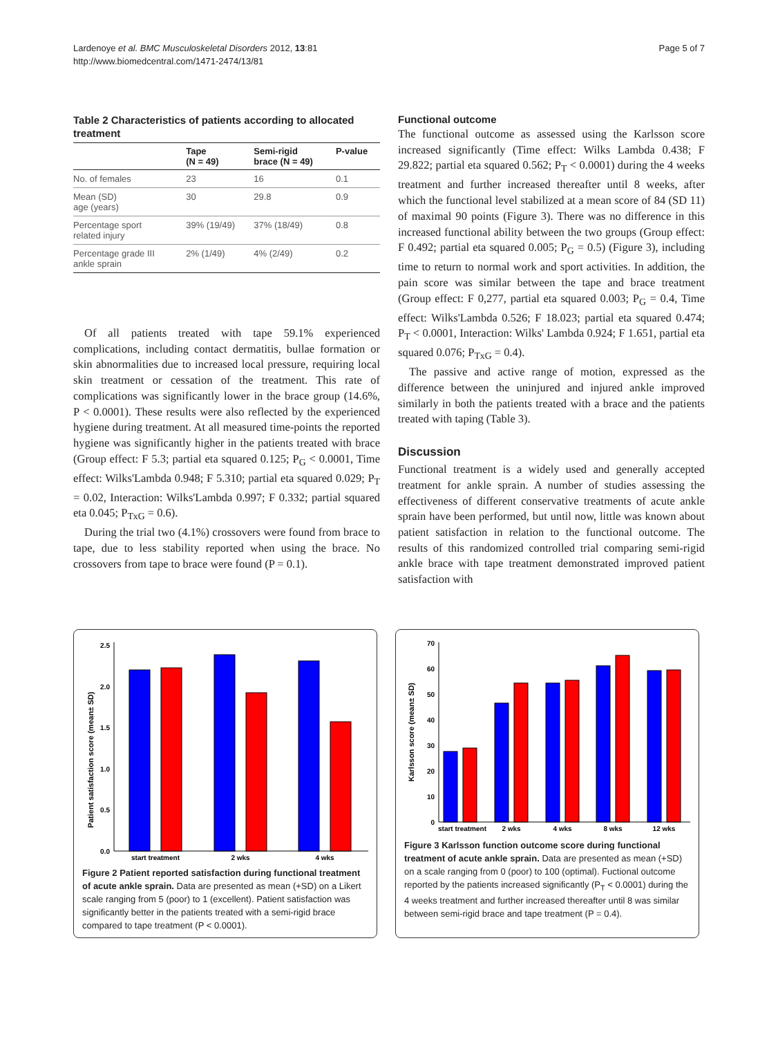Lardenoye et al. BMC Musculoskeletal Disorders 2012, 13:81
http://www.biomedcentral.com/1471-2474/13/81
Page 5 of 7
Table 2 Characteristics of patients according to allocated treatment
| | Tape (N = 49) | Semi-rigid brace (N = 49) | P-value |
| --- | --- | --- | --- |
| No. of females | 23 | 16 | 0.1 |
| Mean (SD) age (years) | 30 | 29.8 | 0.9 |
| Percentage sport related injury | 39% (19/49) | 37% (18/49) | 0.8 |
| Percentage grade III ankle sprain | 2% (1/49) | 4% (2/49) | 0.2 |
Of all patients treated with tape 59.1% experienced complications, including contact dermatitis, bullae formation or skin abnormalities due to increased local pressure, requiring local skin treatment or cessation of the treatment. This rate of complications was significantly lower in the brace group (14.6%, P < 0.0001). These results were also reflected by the experienced hygiene during treatment. At all measured time-points the reported hygiene was significantly higher in the patients treated with brace (Group effect: F 5.3; partial eta squared 0.125; P<sub>G</sub> < 0.0001, Time effect: Wilks'Lambda 0.948; F 5.310; partial eta squared 0.029; P<sub>T</sub> = 0.02, Interaction: Wilks'Lambda 0.997; F 0.332; partial squared eta 0.045; P<sub>TxG</sub> = 0.6).
During the trial two (4.1%) crossovers were found from brace to tape, due to less stability reported when using the brace. No crossovers from tape to brace were found (P = 0.1).
Functional outcome
The functional outcome as assessed using the Karlsson score increased significantly (Time effect: Wilks Lambda 0.438; F 29.822; partial eta squared 0.562; P<sub>T</sub> < 0.0001) during the 4 weeks treatment and further increased thereafter until 8 weeks, after which the functional level stabilized at a mean score of 84 (SD 11) of maximal 90 points (Figure 3). There was no difference in this increased functional ability between the two groups (Group effect: F 0.492; partial eta squared 0.005; P<sub>G</sub> = 0.5) (Figure 3), including time to return to normal work and sport activities. In addition, the pain score was similar between the tape and brace treatment (Group effect: F 0,277, partial eta squared 0.003; P<sub>G</sub> = 0.4, Time effect: Wilks'Lambda 0.526; F 18.023; partial eta squared 0.474; P<sub>T</sub> < 0.0001, Interaction: Wilks' Lambda 0.924; F 1.651, partial eta squared 0.076; P<sub>TxG</sub> = 0.4).
The passive and active range of motion, expressed as the difference between the uninjured and injured ankle improved similarly in both the patients treated with a brace and the patients treated with taping (Table 3).
Discussion
Functional treatment is a widely used and generally accepted treatment for ankle sprain. A number of studies assessing the effectiveness of different conservative treatments of acute ankle sprain have been performed, but until now, little was known about patient satisfaction in relation to the functional outcome. The results of this randomized controlled trial comparing semi-rigid ankle brace with tape treatment demonstrated improved patient satisfaction with
Patient satisfaction score (mean± SD)
0.0
0.5
1.0
1.5
2.0
2.5
start treatment
2 wks
4 wks
Figure 2 Patient reported satisfaction during functional treatment of acute ankle sprain. Data are presented as mean (+SD) on a Likert scale ranging from 5 (poor) to 1 (excellent). Patient satisfaction was significantly better in the patients treated with a semi-rigid brace compared to tape treatment (P < 0.0001).
Karlsson score (mean± SD)
0
10
20
30
40
50
60
70
start treatment
2 wks
4 wks
8 wks
12 wks
Figure 3 Karlsson function outcome score during functional treatment of acute ankle sprain. Data are presented as mean (+SD) on a scale ranging from 0 (poor) to 100 (optimal). Fuctional outcome reported by the patients increased significantly (P<sub>T</sub> < 0.0001) during the 4 weeks treatment and further increased thereafter until 8 was similar between semi-rigid brace and tape treatment (P = 0.4).